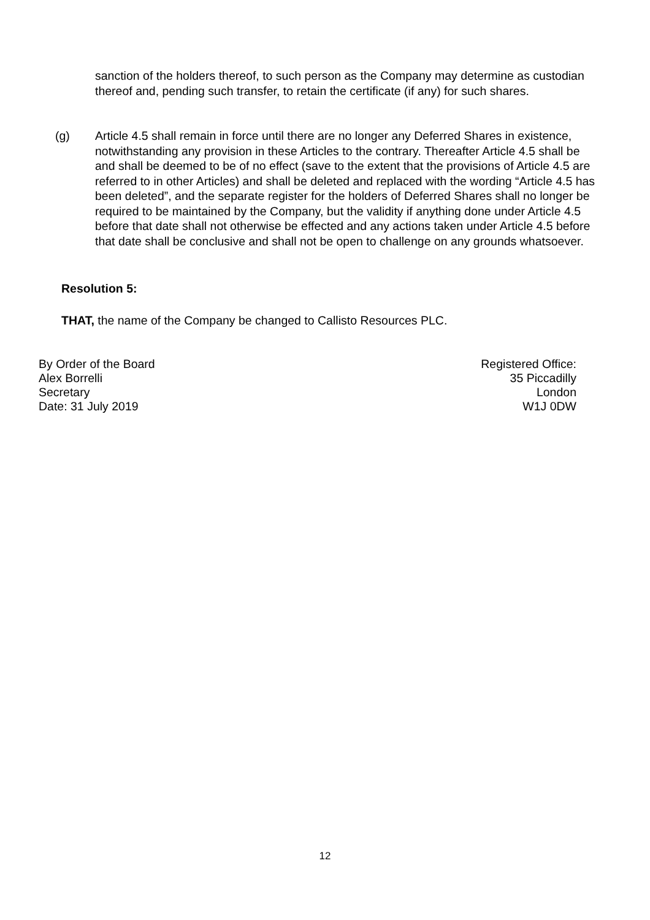sanction of the holders thereof, to such person as the Company may determine as custodian thereof and, pending such transfer, to retain the certificate (if any) for such shares.
(g) Article 4.5 shall remain in force until there are no longer any Deferred Shares in existence, notwithstanding any provision in these Articles to the contrary. Thereafter Article 4.5 shall be and shall be deemed to be of no effect (save to the extent that the provisions of Article 4.5 are referred to in other Articles) and shall be deleted and replaced with the wording “Article 4.5 has been deleted”, and the separate register for the holders of Deferred Shares shall no longer be required to be maintained by the Company, but the validity if anything done under Article 4.5 before that date shall not otherwise be effected and any actions taken under Article 4.5 before that date shall be conclusive and shall not be open to challenge on any grounds whatsoever.
Resolution 5:
THAT, the name of the Company be changed to Callisto Resources PLC.
By Order of the Board
Alex Borrelli
Secretary
Date: 31 July 2019
Registered Office:
35 Piccadilly
London
W1J 0DW
12